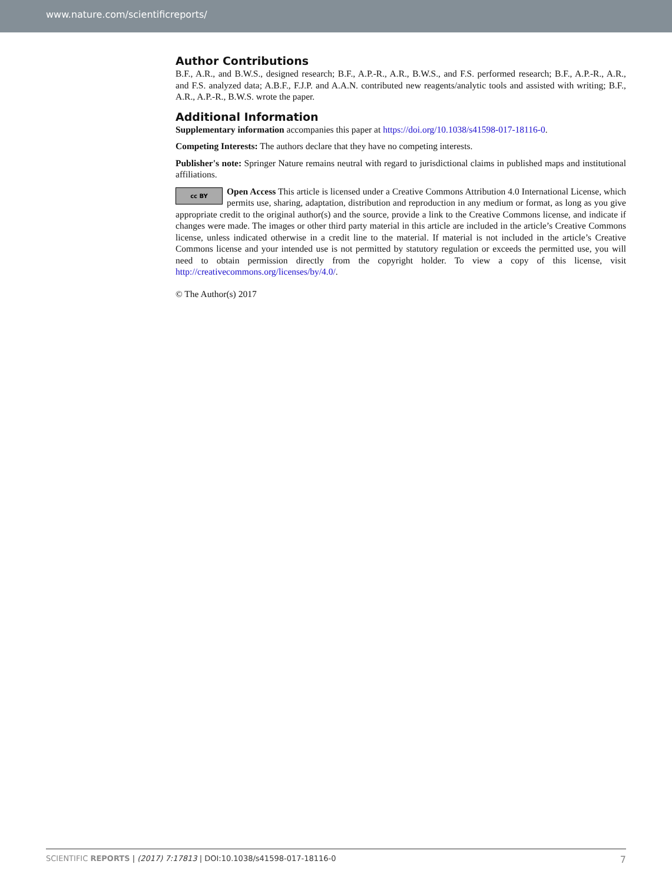www.nature.com/scientificreports/
Author Contributions
B.F., A.R., and B.W.S., designed research; B.F., A.P.-R., A.R., B.W.S., and F.S. performed research; B.F., A.P.-R., A.R., and F.S. analyzed data; A.B.F., F.J.P. and A.A.N. contributed new reagents/analytic tools and assisted with writing; B.F., A.R., A.P.-R., B.W.S. wrote the paper.
Additional Information
Supplementary information accompanies this paper at https://doi.org/10.1038/s41598-017-18116-0.
Competing Interests: The authors declare that they have no competing interests.
Publisher's note: Springer Nature remains neutral with regard to jurisdictional claims in published maps and institutional affiliations.
cc BY Open Access This article is licensed under a Creative Commons Attribution 4.0 International License, which permits use, sharing, adaptation, distribution and reproduction in any medium or format, as long as you give appropriate credit to the original author(s) and the source, provide a link to the Creative Commons license, and indicate if changes were made. The images or other third party material in this article are included in the article’s Creative Commons license, unless indicated otherwise in a credit line to the material. If material is not included in the article’s Creative Commons license and your intended use is not permitted by statutory regulation or exceeds the permitted use, you will need to obtain permission directly from the copyright holder. To view a copy of this license, visit http://creativecommons.org/licenses/by/4.0/.
© The Author(s) 2017
SCIENTIFIC REPORTS | (2017) 7:17813 | DOI:10.1038/s41598-017-18116-0 7